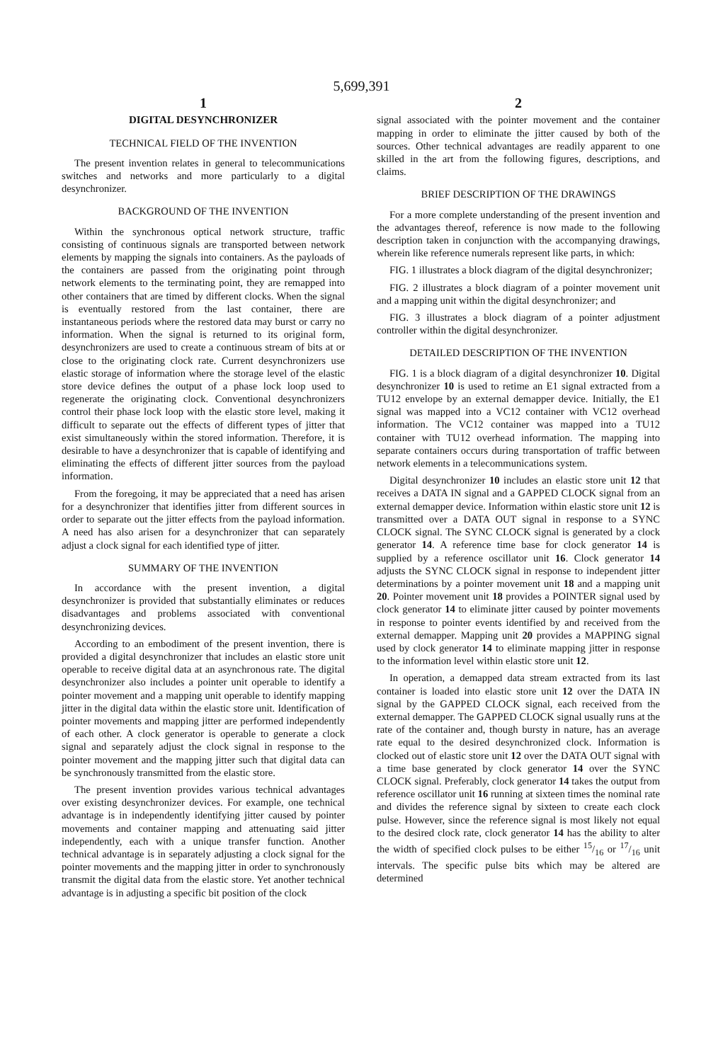5,699,391
1
DIGITAL DESYNCHRONIZER
TECHNICAL FIELD OF THE INVENTION
The present invention relates in general to telecommunications switches and networks and more particularly to a digital desynchronizer.
BACKGROUND OF THE INVENTION
Within the synchronous optical network structure, traffic consisting of continuous signals are transported between network elements by mapping the signals into containers. As the payloads of the containers are passed from the originating point through network elements to the terminating point, they are remapped into other containers that are timed by different clocks. When the signal is eventually restored from the last container, there are instantaneous periods where the restored data may burst or carry no information. When the signal is returned to its original form, desynchronizers are used to create a continuous stream of bits at or close to the originating clock rate. Current desynchronizers use elastic storage of information where the storage level of the elastic store device defines the output of a phase lock loop used to regenerate the originating clock. Conventional desynchronizers control their phase lock loop with the elastic store level, making it difficult to separate out the effects of different types of jitter that exist simultaneously within the stored information. Therefore, it is desirable to have a desynchronizer that is capable of identifying and eliminating the effects of different jitter sources from the payload information.
From the foregoing, it may be appreciated that a need has arisen for a desynchronizer that identifies jitter from different sources in order to separate out the jitter effects from the payload information. A need has also arisen for a desynchronizer that can separately adjust a clock signal for each identified type of jitter.
SUMMARY OF THE INVENTION
In accordance with the present invention, a digital desynchronizer is provided that substantially eliminates or reduces disadvantages and problems associated with conventional desynchronizing devices.
According to an embodiment of the present invention, there is provided a digital desynchronizer that includes an elastic store unit operable to receive digital data at an asynchronous rate. The digital desynchronizer also includes a pointer unit operable to identify a pointer movement and a mapping unit operable to identify mapping jitter in the digital data within the elastic store unit. Identification of pointer movements and mapping jitter are performed independently of each other. A clock generator is operable to generate a clock signal and separately adjust the clock signal in response to the pointer movement and the mapping jitter such that digital data can be synchronously transmitted from the elastic store.
The present invention provides various technical advantages over existing desynchronizer devices. For example, one technical advantage is in independently identifying jitter caused by pointer movements and container mapping and attenuating said jitter independently, each with a unique transfer function. Another technical advantage is in separately adjusting a clock signal for the pointer movements and the mapping jitter in order to synchronously transmit the digital data from the elastic store. Yet another technical advantage is in adjusting a specific bit position of the clock
2
signal associated with the pointer movement and the container mapping in order to eliminate the jitter caused by both of the sources. Other technical advantages are readily apparent to one skilled in the art from the following figures, descriptions, and claims.
BRIEF DESCRIPTION OF THE DRAWINGS
For a more complete understanding of the present invention and the advantages thereof, reference is now made to the following description taken in conjunction with the accompanying drawings, wherein like reference numerals represent like parts, in which:
FIG. 1 illustrates a block diagram of the digital desynchronizer;
FIG. 2 illustrates a block diagram of a pointer movement unit and a mapping unit within the digital desynchronizer; and
FIG. 3 illustrates a block diagram of a pointer adjustment controller within the digital desynchronizer.
DETAILED DESCRIPTION OF THE INVENTION
FIG. 1 is a block diagram of a digital desynchronizer 10. Digital desynchronizer 10 is used to retime an E1 signal extracted from a TU12 envelope by an external demapper device. Initially, the E1 signal was mapped into a VC12 container with VC12 overhead information. The VC12 container was mapped into a TU12 container with TU12 overhead information. The mapping into separate containers occurs during transportation of traffic between network elements in a telecommunications system.
Digital desynchronizer 10 includes an elastic store unit 12 that receives a DATA IN signal and a GAPPED CLOCK signal from an external demapper device. Information within elastic store unit 12 is transmitted over a DATA OUT signal in response to a SYNC CLOCK signal. The SYNC CLOCK signal is generated by a clock generator 14. A reference time base for clock generator 14 is supplied by a reference oscillator unit 16. Clock generator 14 adjusts the SYNC CLOCK signal in response to independent jitter determinations by a pointer movement unit 18 and a mapping unit 20. Pointer movement unit 18 provides a POINTER signal used by clock generator 14 to eliminate jitter caused by pointer movements in response to pointer events identified by and received from the external demapper. Mapping unit 20 provides a MAPPING signal used by clock generator 14 to eliminate mapping jitter in response to the information level within elastic store unit 12.
In operation, a demapped data stream extracted from its last container is loaded into elastic store unit 12 over the DATA IN signal by the GAPPED CLOCK signal, each received from the external demapper. The GAPPED CLOCK signal usually runs at the rate of the container and, though bursty in nature, has an average rate equal to the desired desynchronized clock. Information is clocked out of elastic store unit 12 over the DATA OUT signal with a time base generated by clock generator 14 over the SYNC CLOCK signal. Preferably, clock generator 14 takes the output from reference oscillator unit 16 running at sixteen times the nominal rate and divides the reference signal by sixteen to create each clock pulse. However, since the reference signal is most likely not equal to the desired clock rate, clock generator 14 has the ability to alter the width of specified clock pulses to be either 15/16 or 17/16 unit intervals. The specific pulse bits which may be altered are determined